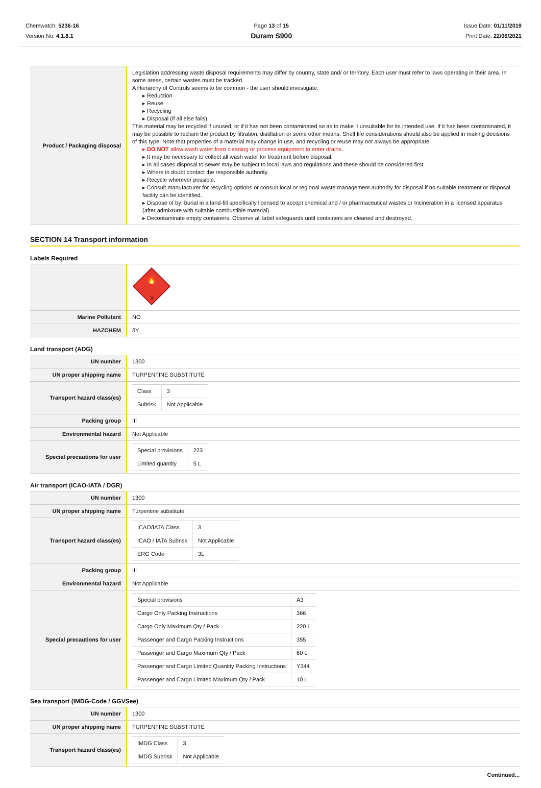Chemwatch: 5236-16
Version No: 4.1.8.1
Page 13 of 15
Duram S900
Issue Date: 01/11/2019
Print Date: 22/06/2021
| Product / Packaging disposal | Legislation addressing waste disposal requirements may differ by country, state and/ or territory. Each user must refer to laws operating in their area. In some areas, certain wastes must be tracked. A Hierarchy of Controls seems to be common - the user should investigate: ▸ Reduction ▸ Reuse ▸ Recycling ▸ Disposal (if all else fails) This material may be recycled if unused, or if it has not been contaminated so as to make it unsuitable for its intended use. If it has been contaminated, it may be possible to reclaim the product by filtration, distillation or some other means. Shelf life considerations should also be applied in making decisions of this type. Note that properties of a material may change in use, and recycling or reuse may not always be appropriate. ▸ DO NOT allow wash water from cleaning or process equipment to enter drains. ▸ It may be necessary to collect all wash water for treatment before disposal. ▸ In all cases disposal to sewer may be subject to local laws and regulations and these should be considered first. ▸ Where in doubt contact the responsible authority. ▸ Recycle wherever possible. ▸ Consult manufacturer for recycling options or consult local or regional waste management authority for disposal if no suitable treatment or disposal facility can be identified. ▸ Dispose of by: burial in a land-fill specifically licensed to accept chemical and / or pharmaceutical wastes or Incineration in a licensed apparatus (after admixture with suitable combustible material). ▸ Decontaminate empty containers. Observe all label safeguards until containers are cleaned and destroyed. |
SECTION 14 Transport information
Labels Required
| | 3 🔥 |
| Marine Pollutant | NO |
| HAZCHEM | 3Y |
Land transport (ADG)
| UN number | 1300 |
| UN proper shipping name | TURPENTINE SUBSTITUTE |
| Transport hazard class(es) | / Class / 3 / / Subrisk / Not Applicable / |
| Packing group | III |
| Environmental hazard | Not Applicable |
| Special precautions for user | / Special provisions / 223 / / Limited quantity / 5 L / |
Air transport (ICAO-IATA / DGR)
| UN number | 1300 |
| UN proper shipping name | Turpentine substitute |
| Transport hazard class(es) | / ICAO/IATA Class / 3 / / ICAO / IATA Subrisk / Not Applicable / / ERG Code / 3L / |
| Packing group | III |
| Environmental hazard | Not Applicable |
| Special precautions for user | / Special provisions / A3 / / Cargo Only Packing Instructions / 366 / / Cargo Only Maximum Qty / Pack / 220 L / / Passenger and Cargo Packing Instructions / 355 / / Passenger and Cargo Maximum Qty / Pack / 60 L / / Passenger and Cargo Limited Quantity Packing Instructions / Y344 / / Passenger and Cargo Limited Maximum Qty / Pack / 10 L / |
Sea transport (IMDG-Code / GGVSee)
| UN number | 1300 |
| UN proper shipping name | TURPENTINE SUBSTITUTE |
| Transport hazard class(es) | / IMDG Class / 3 / / IMDG Subrisk / Not Applicable / |
Continued...